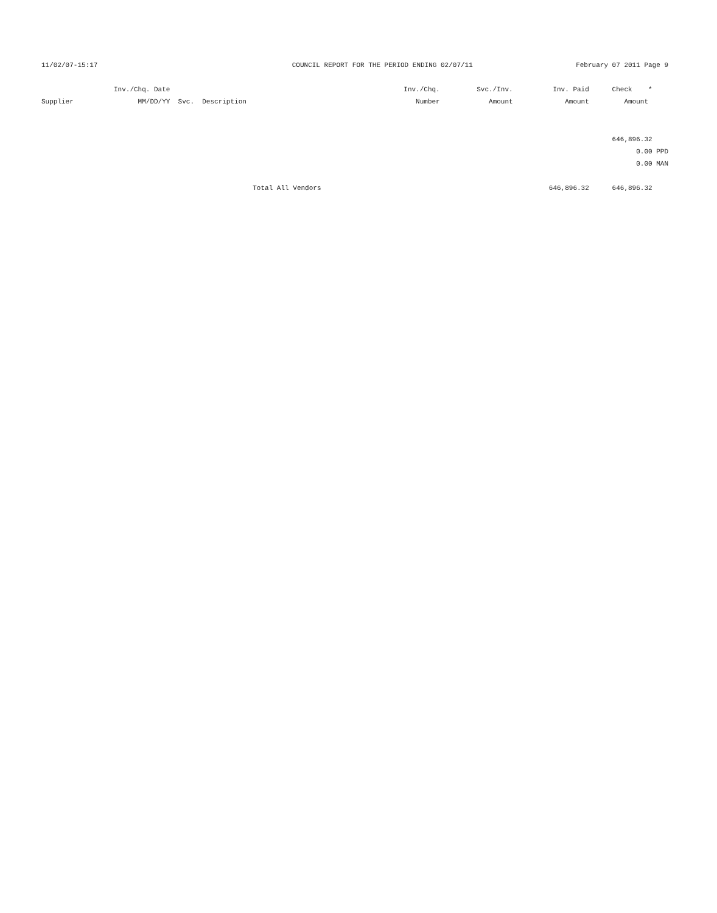11/02/07-15:17 COUNCIL REPORT FOR THE PERIOD ENDING 02/07/11 February 07 2011 Page 9
| | Inv./Chq. Date | | Inv./Chq. | Svc./Inv. | Inv. Paid | Check * | |
| --- | --- | --- | --- | --- | --- | --- | --- |
| Supplier | MM/DD/YY Svc. Description | | Number | Amount | Amount | Amount | |
| | | | | | | 646,896.32 | |
| | | | | | | 0.00 | PPD |
| | | | | | | 0.00 | MAN |
| | | Total All Vendors | | | 646,896.32 | 646,896.32 | |